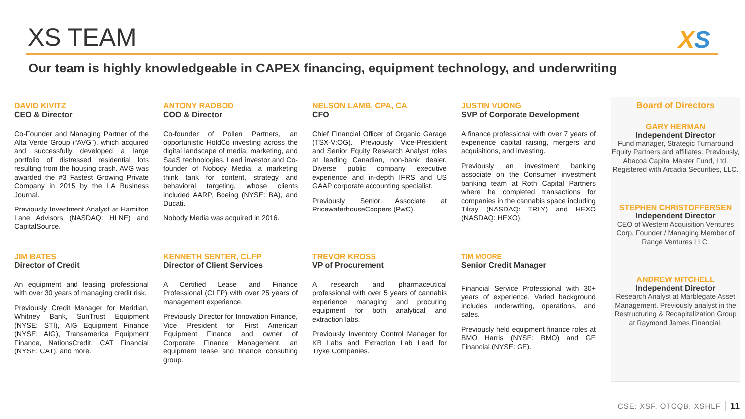XS TEAM XS
Our team is highly knowledgeable in CAPEX financing, equipment technology, and underwriting
DAVID KIVITZ
CEO & Director
Co-Founder and Managing Partner of the Alta Verde Group (“AVG”), which acquired and successfully developed a large portfolio of distressed residential lots resulting from the housing crash. AVG was awarded the #3 Fastest Growing Private Company in 2015 by the LA Business Journal.
Previously Investment Analyst at Hamilton Lane Advisors (NASDAQ: HLNE) and CapitalSource.
ANTONY RADBOD
COO & Director
Co-founder of Pollen Partners, an opportunistic HoldCo investing across the digital landscape of media, marketing, and SaaS technologies. Lead investor and Co-founder of Nobody Media, a marketing think tank for content, strategy and behavioral targeting, whose clients included AARP, Boeing (NYSE: BA), and Ducati.
Nobody Media was acquired in 2016.
NELSON LAMB, CPA, CA
CFO
Chief Financial Officer of Organic Garage (TSX-V:OG). Previously Vice-President and Senior Equity Research Analyst roles at leading Canadian, non-bank dealer. Diverse public company executive experience and in-depth IFRS and US GAAP corporate accounting specialist.
Previously Senior Associate at PricewaterhouseCoopers (PwC).
JUSTIN VUONG
SVP of Corporate Development
A finance professional with over 7 years of experience capital raising, mergers and acquisitions, and investing.
Previously an investment banking associate on the Consumer investment banking team at Roth Capital Partners where he completed transactions for companies in the cannabis space including Tilray (NASDAQ: TRLY) and HEXO (NASDAQ: HEXO).
JIM BATES
Director of Credit
An equipment and leasing professional with over 30 years of managing credit risk.
Previously Credit Manager for Meridian, Whitney Bank, SunTrust Equipment (NYSE: STI), AIG Equipment Finance (NYSE: AIG), Transamerica Equipment Finance, NationsCredit, CAT Financial (NYSE: CAT), and more.
KENNETH SENTER, CLFP
Director of Client Services
A Certified Lease and Finance Professional (CLFP) with over 25 years of management experience.
Previously Director for Innovation Finance, Vice President for First American Equipment Finance and owner of Corporate Finance Management, an equipment lease and finance consulting group.
TREVOR KROSS
VP of Procurement
A research and pharmaceutical professional with over 5 years of cannabis experience managing and procuring equipment for both analytical and extraction labs.
Previously Inventory Control Manager for KB Labs and Extraction Lab Lead for Tryke Companies.
TIM MOORE
Senior Credit Manager
Financial Service Professional with 30+ years of experience. Varied background includes underwriting, operations, and sales.
Previously held equipment finance roles at BMO Harris (NYSE: BMO) and GE Financial (NYSE: GE).
Board of Directors
GARY HERMAN
Independent Director
Fund manager, Strategic Turnaround Equity Partners and affiliates. Previously, Abacoa Capital Master Fund, Ltd. Registered with Arcadia Securities, LLC.
STEPHEN CHRISTOFFERSEN
Independent Director
CEO of Western Acquisition Ventures Corp, Founder / Managing Member of Range Ventures LLC.
ANDREW MITCHELL
Independent Director
Research Analyst at Marblegate Asset Management. Previously analyst in the Restructuring & Recapitalization Group at Raymond James Financial.
CSE: XSF, OTCQB: XSHLF 11